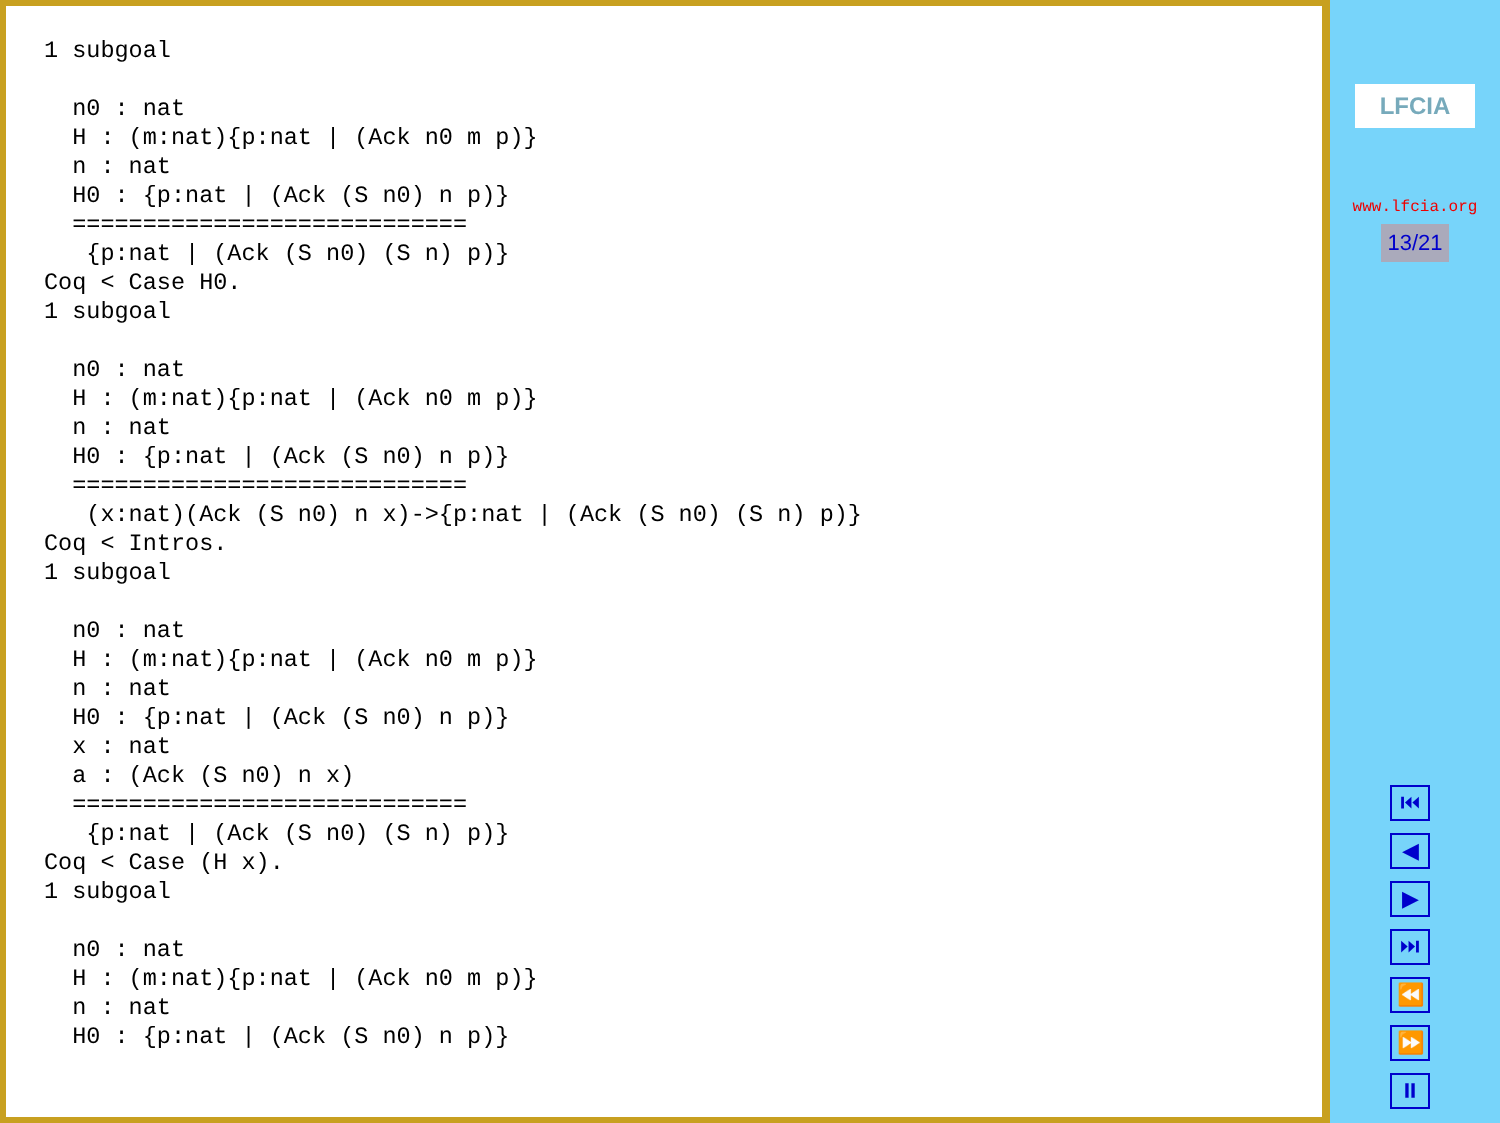1 subgoal

  n0 : nat
  H : (m:nat){p:nat | (Ack n0 m p)}
  n : nat
  H0 : {p:nat | (Ack (S n0) n p)}
  ============================
   {p:nat | (Ack (S n0) (S n) p)}
Coq < Case H0.
1 subgoal

  n0 : nat
  H : (m:nat){p:nat | (Ack n0 m p)}
  n : nat
  H0 : {p:nat | (Ack (S n0) n p)}
  ============================
   (x:nat)(Ack (S n0) n x)->{p:nat | (Ack (S n0) (S n) p)}
Coq < Intros.
1 subgoal

  n0 : nat
  H : (m:nat){p:nat | (Ack n0 m p)}
  n : nat
  H0 : {p:nat | (Ack (S n0) n p)}
  x : nat
  a : (Ack (S n0) n x)
  ============================
   {p:nat | (Ack (S n0) (S n) p)}
Coq < Case (H x).
1 subgoal

  n0 : nat
  H : (m:nat){p:nat | (Ack n0 m p)}
  n : nat
  H0 : {p:nat | (Ack (S n0) n p)}
LFCIA
www.lfcia.org
13/21
⏮
◀
▶
⏭
⏪
⏩
⏸